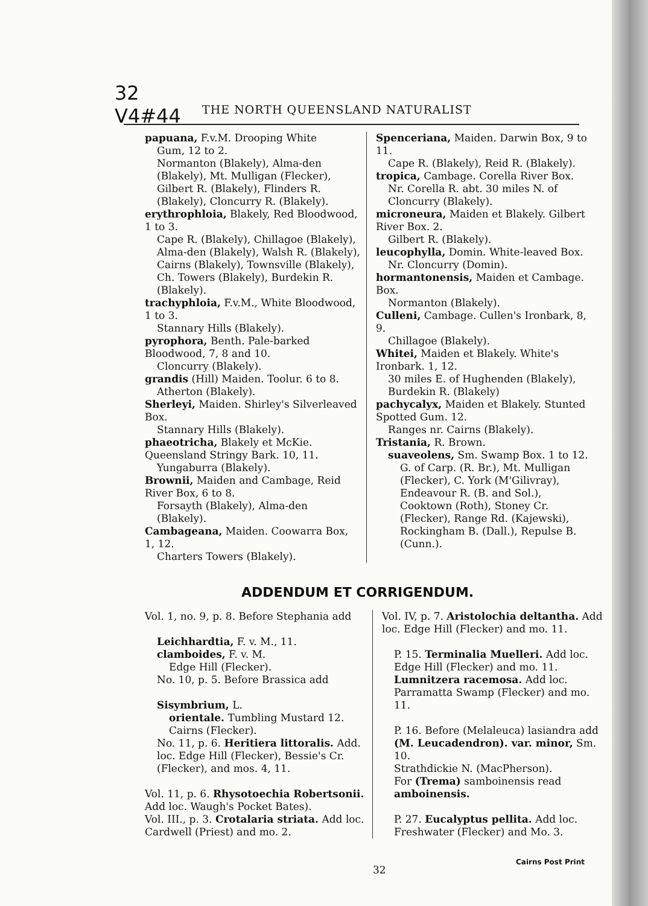32
V4#44
THE NORTH QUEENSLAND NATURALIST
papuana, F.v.M. Drooping White
Gum, 12 to 2.
Normanton (Blakely), Alma-den (Blakely), Mt. Mulligan (Flecker), Gilbert R. (Blakely), Flinders R. (Blakely), Cloncurry R. (Blakely).
erythrophloia, Blakely, Red Bloodwood, 1 to 3.
Cape R. (Blakely), Chillagoe (Blakely), Alma-den (Blakely), Walsh R. (Blakely), Cairns (Blakely), Townsville (Blakely), Ch. Towers (Blakely), Burdekin R. (Blakely).
trachyphloia, F.v.M., White Bloodwood, 1 to 3.
Stannary Hills (Blakely).
pyrophora, Benth. Pale-barked Bloodwood, 7, 8 and 10.
Cloncurry (Blakely).
grandis (Hill) Maiden. Toolur. 6 to 8.
Atherton (Blakely).
Sherleyi, Maiden. Shirley's Silverleaved Box.
Stannary Hills (Blakely).
phaeotricha, Blakely et McKie. Queensland Stringy Bark. 10, 11.
Yungaburra (Blakely).
Brownii, Maiden and Cambage, Reid River Box, 6 to 8.
Forsayth (Blakely), Alma-den (Blakely).
Cambageana, Maiden. Coowarra Box, 1, 12.
Charters Towers (Blakely).
Spenceriana, Maiden. Darwin Box, 9 to 11.
Cape R. (Blakely), Reid R. (Blakely).
tropica, Cambage. Corella River Box.
Nr. Corella R. abt. 30 miles N. of Cloncurry (Blakely).
microneura, Maiden et Blakely. Gilbert River Box. 2.
Gilbert R. (Blakely).
leucophylla, Domin. White-leaved Box.
Nr. Cloncurry (Domin).
hormantonensis, Maiden et Cambage. Box.
Normanton (Blakely).
Culleni, Cambage. Cullen's Ironbark, 8, 9.
Chillagoe (Blakely).
Whitei, Maiden et Blakely. White's Ironbark. 1, 12.
30 miles E. of Hughenden (Blakely), Burdekin R. (Blakely)
pachycalyx, Maiden et Blakely. Stunted Spotted Gum. 12.
Ranges nr. Cairns (Blakely).
Tristania, R. Brown.
suaveolens, Sm. Swamp Box. 1 to 12.
G. of Carp. (R. Br.), Mt. Mulligan (Flecker), C. York (M'Gilivray), Endeavour R. (B. and Sol.), Cooktown (Roth), Stoney Cr. (Flecker), Range Rd. (Kajewski), Rockingham B. (Dall.), Repulse B. (Cunn.).
ADDENDUM ET CORRIGENDUM.
Vol. 1, no. 9, p. 8. Before Stephania add
Leichhardtia, F. v. M., 11.
clamboides, F. v. M.
Edge Hill (Flecker).
No. 10, p. 5. Before Brassica add
Sisymbrium, L.
orientale. Tumbling Mustard 12. Cairns (Flecker).
No. 11, p. 6. Heritiera littoralis. Add. loc. Edge Hill (Flecker), Bessie's Cr. (Flecker), and mos. 4, 11.
Vol. 11, p. 6. Rhysotoechia Robertsonii. Add loc. Waugh's Pocket Bates).
Vol. III., p. 3. Crotalaria striata. Add loc. Cardwell (Priest) and mo. 2.
Vol. IV, p. 7. Aristolochia deltantha. Add loc. Edge Hill (Flecker) and mo. 11.
P. 15. Terminalia Muelleri. Add loc. Edge Hill (Flecker) and mo. 11. Lumnitzera racemosa. Add loc. Parramatta Swamp (Flecker) and mo. 11.
P. 16. Before (Melaleuca) lasiandra add (M. Leucadendron). var. minor, Sm. 10.
Strathdickie N. (MacPherson).
For (Trema) samboinensis read amboinensis.
P. 27. Eucalyptus pellita. Add loc. Freshwater (Flecker) and Mo. 3.
32
Cairns Post Print